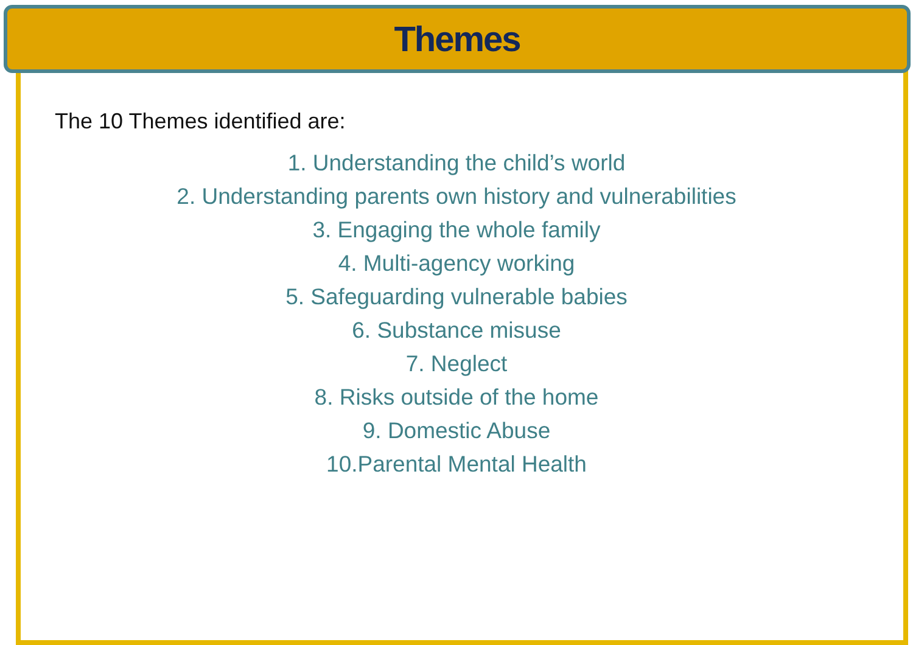Themes
The 10 Themes identified are:
1. Understanding the child’s world
2. Understanding parents own history and vulnerabilities
3. Engaging the whole family
4. Multi-agency working
5. Safeguarding vulnerable babies
6. Substance misuse
7. Neglect
8. Risks outside of the home
9. Domestic Abuse
10.Parental Mental Health